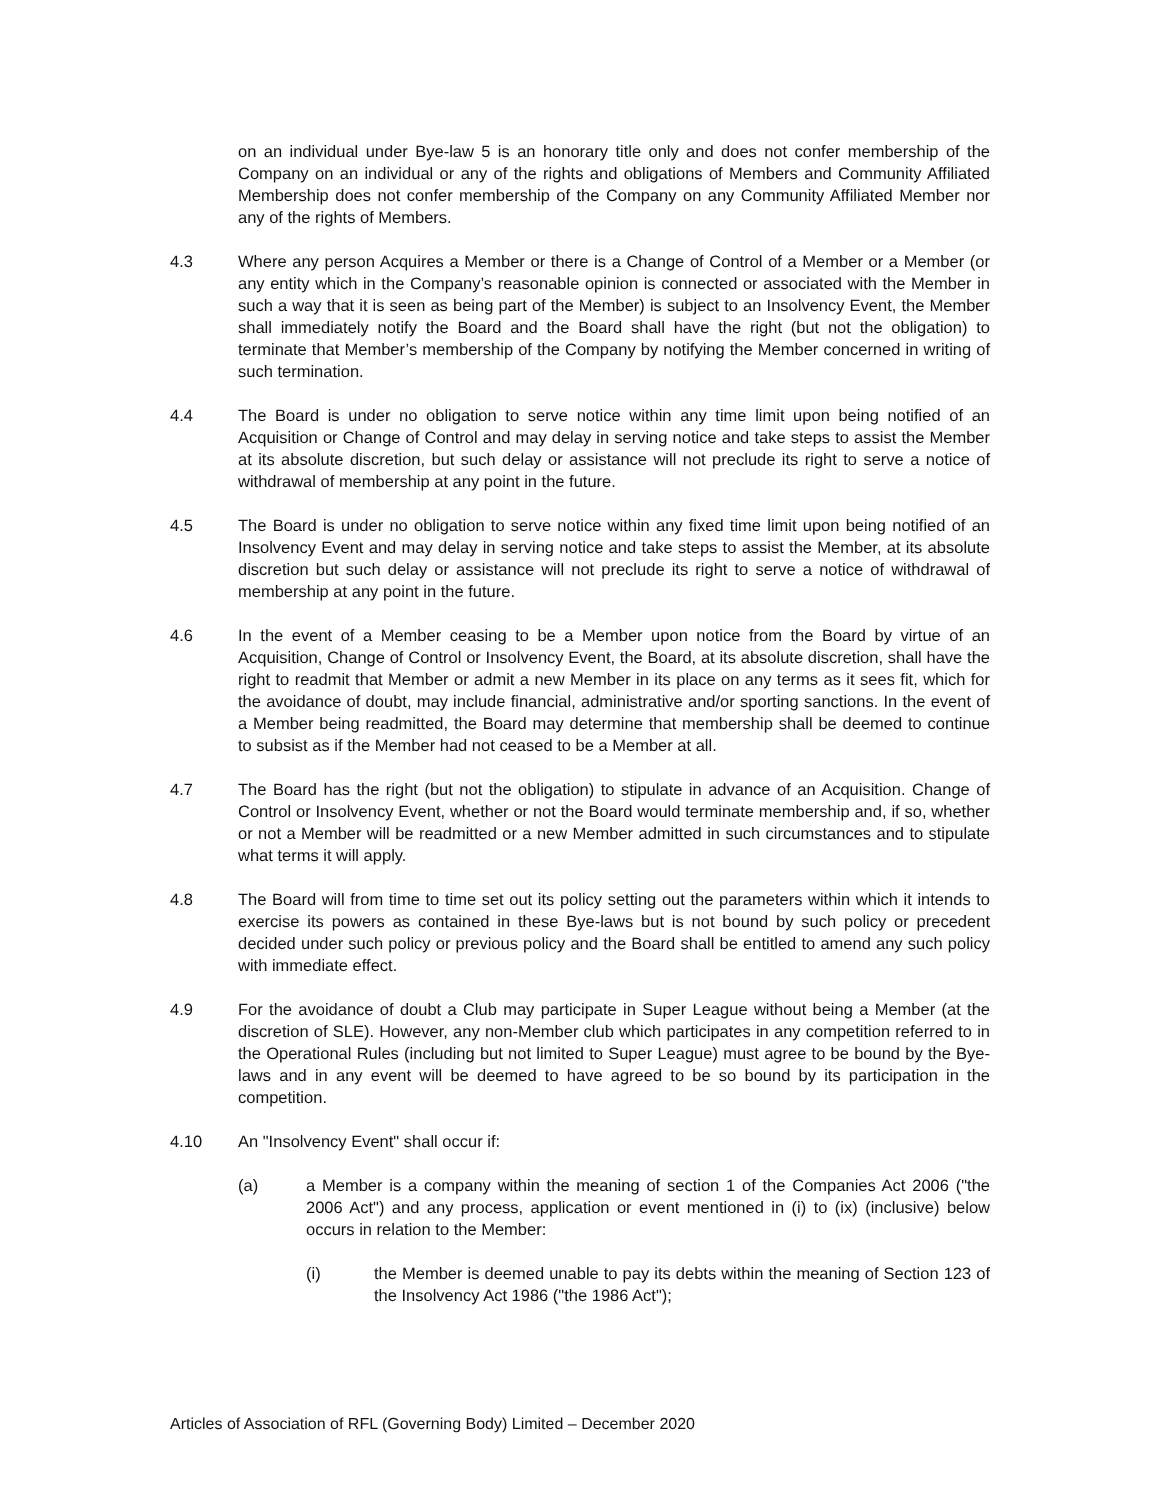on an individual under Bye-law 5 is an honorary title only and does not confer membership of the Company on an individual or any of the rights and obligations of Members and Community Affiliated Membership does not confer membership of the Company on any Community Affiliated Member nor any of the rights of Members.
4.3 Where any person Acquires a Member or there is a Change of Control of a Member or a Member (or any entity which in the Company’s reasonable opinion is connected or associated with the Member in such a way that it is seen as being part of the Member) is subject to an Insolvency Event, the Member shall immediately notify the Board and the Board shall have the right (but not the obligation) to terminate that Member’s membership of the Company by notifying the Member concerned in writing of such termination.
4.4 The Board is under no obligation to serve notice within any time limit upon being notified of an Acquisition or Change of Control and may delay in serving notice and take steps to assist the Member at its absolute discretion, but such delay or assistance will not preclude its right to serve a notice of withdrawal of membership at any point in the future.
4.5 The Board is under no obligation to serve notice within any fixed time limit upon being notified of an Insolvency Event and may delay in serving notice and take steps to assist the Member, at its absolute discretion but such delay or assistance will not preclude its right to serve a notice of withdrawal of membership at any point in the future.
4.6 In the event of a Member ceasing to be a Member upon notice from the Board by virtue of an Acquisition, Change of Control or Insolvency Event, the Board, at its absolute discretion, shall have the right to readmit that Member or admit a new Member in its place on any terms as it sees fit, which for the avoidance of doubt, may include financial, administrative and/or sporting sanctions. In the event of a Member being readmitted, the Board may determine that membership shall be deemed to continue to subsist as if the Member had not ceased to be a Member at all.
4.7 The Board has the right (but not the obligation) to stipulate in advance of an Acquisition. Change of Control or Insolvency Event, whether or not the Board would terminate membership and, if so, whether or not a Member will be readmitted or a new Member admitted in such circumstances and to stipulate what terms it will apply.
4.8 The Board will from time to time set out its policy setting out the parameters within which it intends to exercise its powers as contained in these Bye-laws but is not bound by such policy or precedent decided under such policy or previous policy and the Board shall be entitled to amend any such policy with immediate effect.
4.9 For the avoidance of doubt a Club may participate in Super League without being a Member (at the discretion of SLE). However, any non-Member club which participates in any competition referred to in the Operational Rules (including but not limited to Super League) must agree to be bound by the Bye-laws and in any event will be deemed to have agreed to be so bound by its participation in the competition.
4.10 An "Insolvency Event" shall occur if:
(a) a Member is a company within the meaning of section 1 of the Companies Act 2006 ("the 2006 Act") and any process, application or event mentioned in (i) to (ix) (inclusive) below occurs in relation to the Member:
(i) the Member is deemed unable to pay its debts within the meaning of Section 123 of the Insolvency Act 1986 ("the 1986 Act");
Articles of Association of RFL (Governing Body) Limited – December 2020